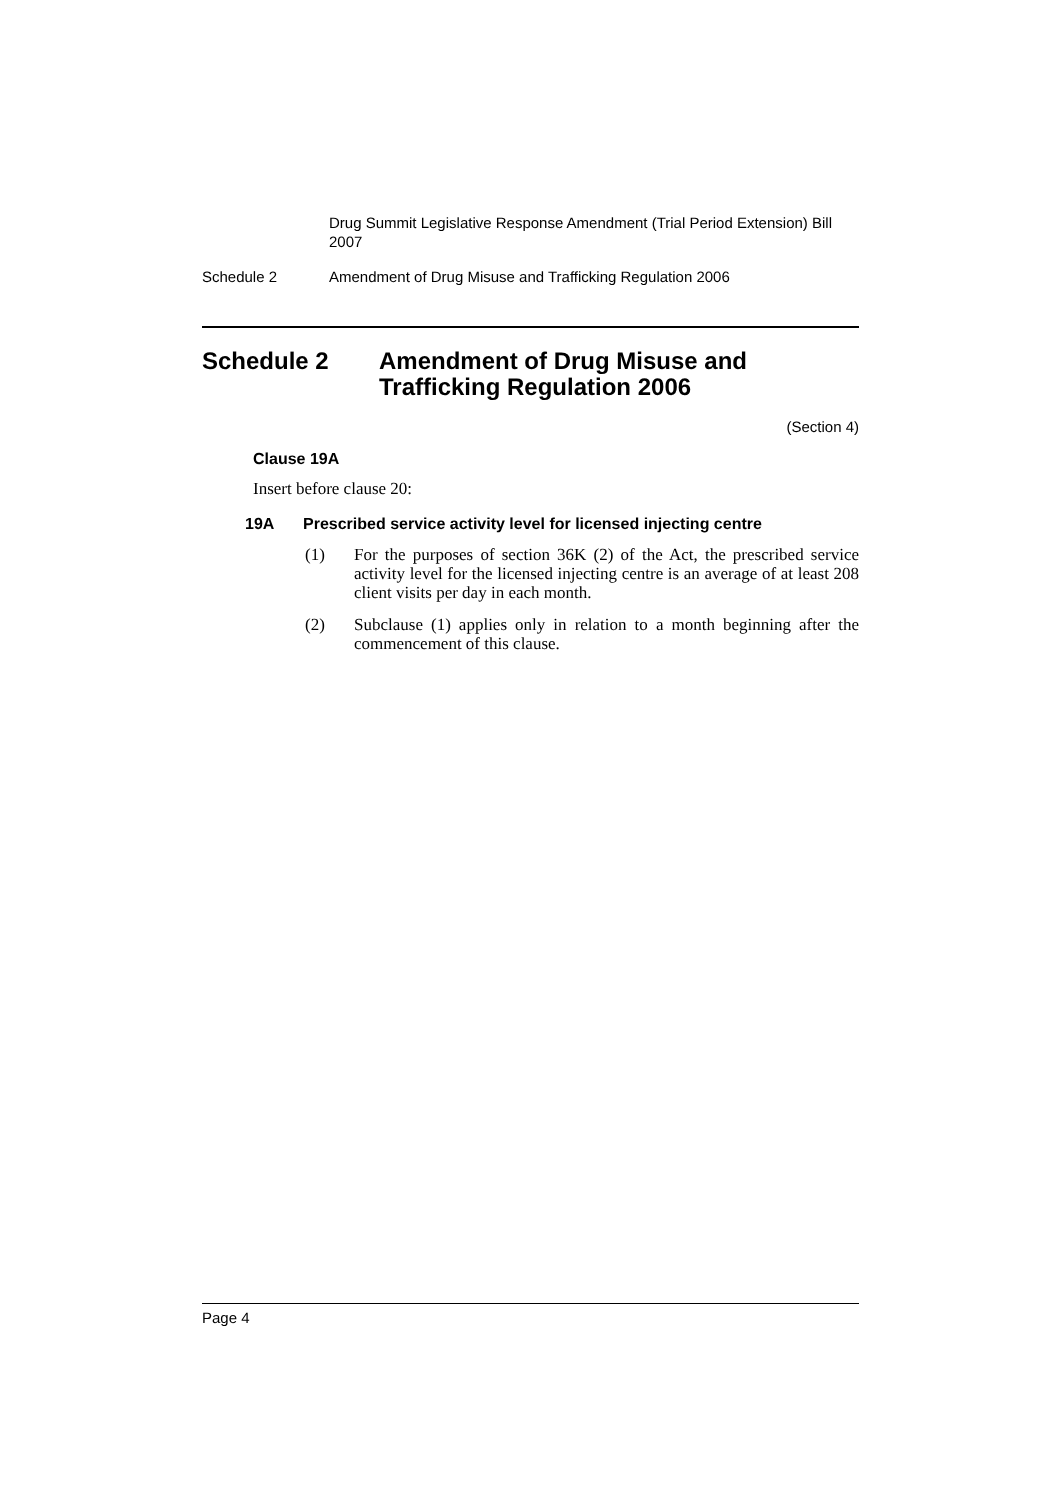Drug Summit Legislative Response Amendment (Trial Period Extension) Bill 2007
Schedule 2 Amendment of Drug Misuse and Trafficking Regulation 2006
Schedule 2 Amendment of Drug Misuse and
Trafficking Regulation 2006
(Section 4)
Clause 19A
Insert before clause 20:
19A Prescribed service activity level for licensed injecting centre
(1) For the purposes of section 36K (2) of the Act, the prescribed service activity level for the licensed injecting centre is an average of at least 208 client visits per day in each month.
(2) Subclause (1) applies only in relation to a month beginning after the commencement of this clause.
Page 4